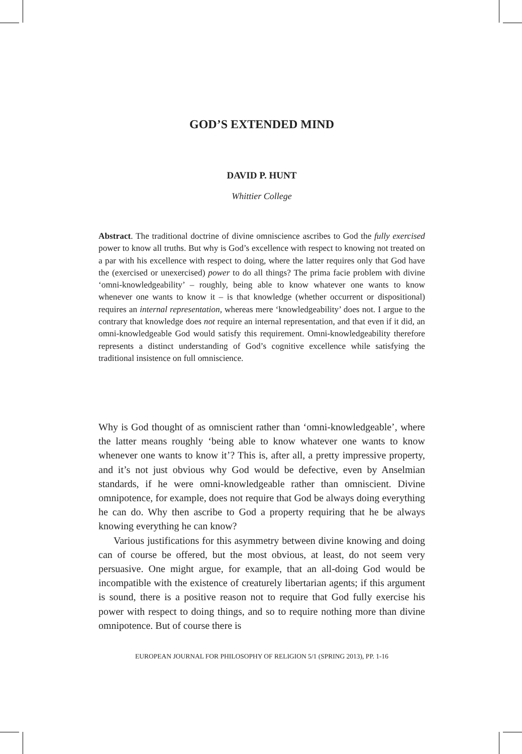GOD’S EXTENDED MIND
DAVID P. HUNT
Whittier College
Abstract. The traditional doctrine of divine omniscience ascribes to God the fully exercised power to know all truths. But why is God’s excellence with respect to knowing not treated on a par with his excellence with respect to doing, where the latter requires only that God have the (exercised or unexercised) power to do all things? The prima facie problem with divine ‘omni-knowledgeability’ – roughly, being able to know whatever one wants to know whenever one wants to know it – is that knowledge (whether occurrent or dispositional) requires an internal representation, whereas mere ‘knowledgeability’ does not. I argue to the contrary that knowledge does not require an internal representation, and that even if it did, an omni-knowledgeable God would satisfy this requirement. Omni-knowledgeability therefore represents a distinct understanding of God’s cognitive excellence while satisfying the traditional insistence on full omniscience.
Why is God thought of as omniscient rather than ‘omni-knowledgeable’, where the latter means roughly ‘being able to know whatever one wants to know whenever one wants to know it’? This is, after all, a pretty impressive property, and it’s not just obvious why God would be defective, even by Anselmian standards, if he were omni-knowledgeable rather than omniscient. Divine omnipotence, for example, does not require that God be always doing everything he can do. Why then ascribe to God a property requiring that he be always knowing everything he can know?
Various justifications for this asymmetry between divine knowing and doing can of course be offered, but the most obvious, at least, do not seem very persuasive. One might argue, for example, that an all-doing God would be incompatible with the existence of creaturely libertarian agents; if this argument is sound, there is a positive reason not to require that God fully exercise his power with respect to doing things, and so to require nothing more than divine omnipotence. But of course there is
EUROPEAN JOURNAL FOR PHILOSOPHY OF RELIGION 5/1 (SPRING 2013), PP. 1-16